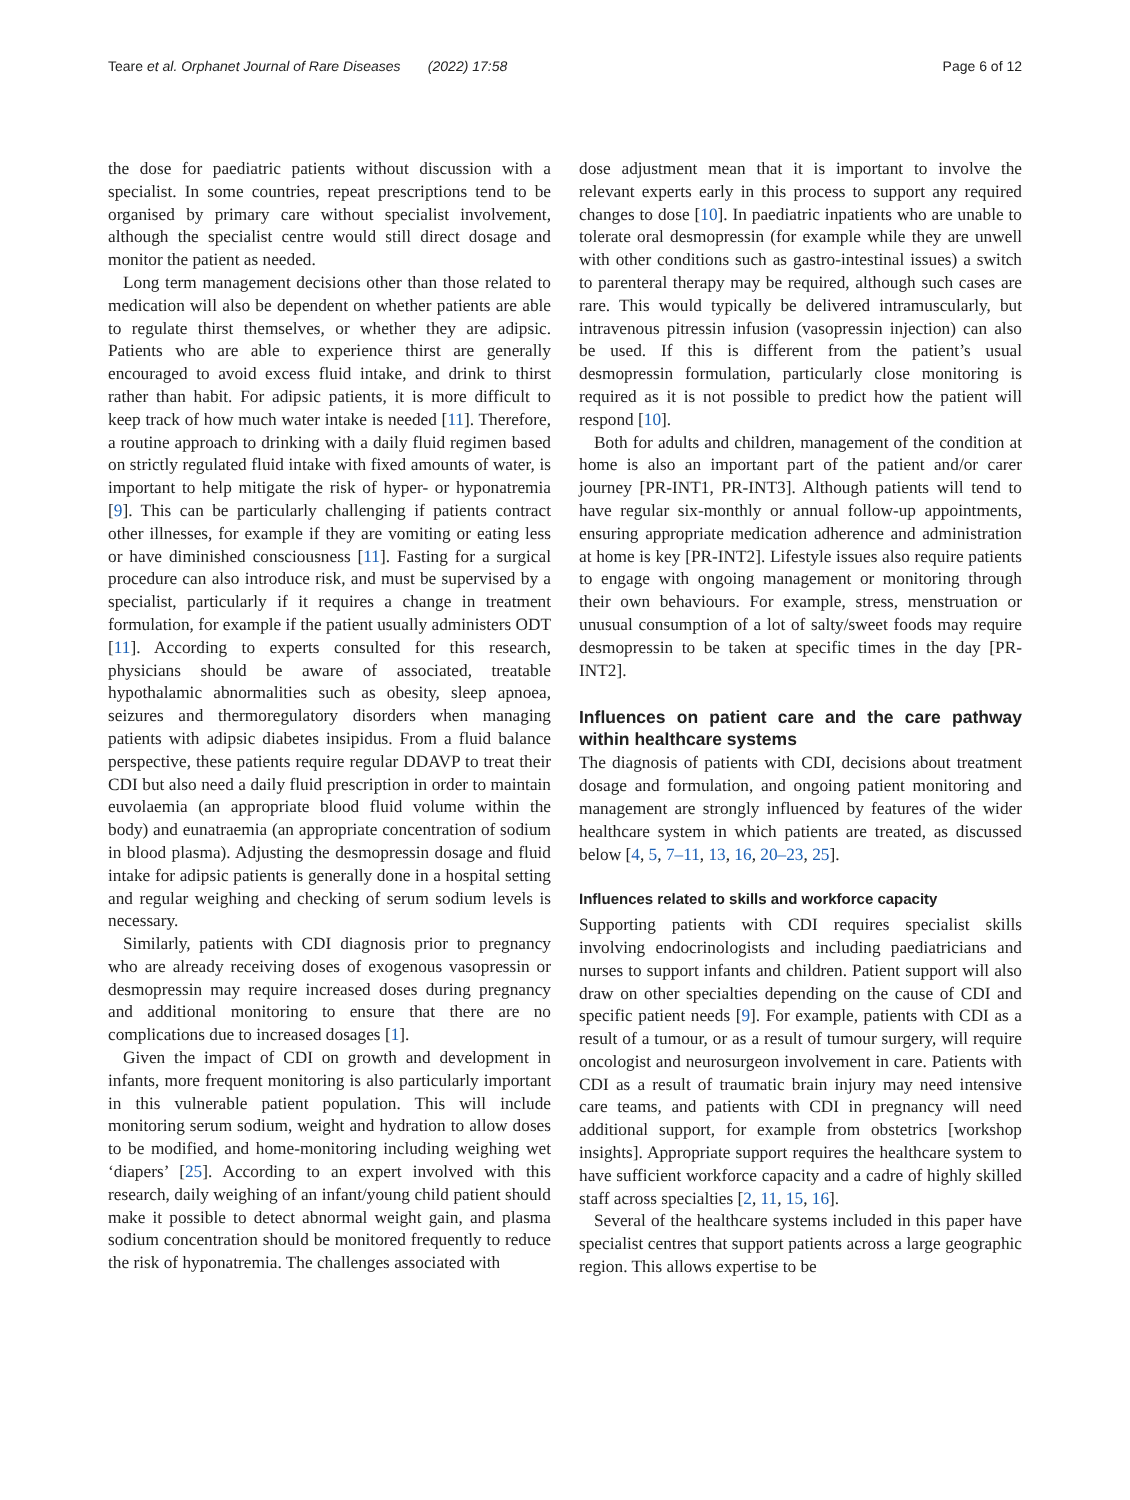Teare et al. Orphanet Journal of Rare Diseases (2022) 17:58
Page 6 of 12
the dose for paediatric patients without discussion with a specialist. In some countries, repeat prescriptions tend to be organised by primary care without specialist involvement, although the specialist centre would still direct dosage and monitor the patient as needed.
Long term management decisions other than those related to medication will also be dependent on whether patients are able to regulate thirst themselves, or whether they are adipsic. Patients who are able to experience thirst are generally encouraged to avoid excess fluid intake, and drink to thirst rather than habit. For adipsic patients, it is more difficult to keep track of how much water intake is needed [11]. Therefore, a routine approach to drinking with a daily fluid regimen based on strictly regulated fluid intake with fixed amounts of water, is important to help mitigate the risk of hyper- or hyponatremia [9]. This can be particularly challenging if patients contract other illnesses, for example if they are vomiting or eating less or have diminished consciousness [11]. Fasting for a surgical procedure can also introduce risk, and must be supervised by a specialist, particularly if it requires a change in treatment formulation, for example if the patient usually administers ODT [11]. According to experts consulted for this research, physicians should be aware of associated, treatable hypothalamic abnormalities such as obesity, sleep apnoea, seizures and thermoregulatory disorders when managing patients with adipsic diabetes insipidus. From a fluid balance perspective, these patients require regular DDAVP to treat their CDI but also need a daily fluid prescription in order to maintain euvolaemia (an appropriate blood fluid volume within the body) and eunatraemia (an appropriate concentration of sodium in blood plasma). Adjusting the desmopressin dosage and fluid intake for adipsic patients is generally done in a hospital setting and regular weighing and checking of serum sodium levels is necessary.
Similarly, patients with CDI diagnosis prior to pregnancy who are already receiving doses of exogenous vasopressin or desmopressin may require increased doses during pregnancy and additional monitoring to ensure that there are no complications due to increased dosages [1].
Given the impact of CDI on growth and development in infants, more frequent monitoring is also particularly important in this vulnerable patient population. This will include monitoring serum sodium, weight and hydration to allow doses to be modified, and home-monitoring including weighing wet ‘diapers’ [25]. According to an expert involved with this research, daily weighing of an infant/young child patient should make it possible to detect abnormal weight gain, and plasma sodium concentration should be monitored frequently to reduce the risk of hyponatremia. The challenges associated with
dose adjustment mean that it is important to involve the relevant experts early in this process to support any required changes to dose [10]. In paediatric inpatients who are unable to tolerate oral desmopressin (for example while they are unwell with other conditions such as gastro-intestinal issues) a switch to parenteral therapy may be required, although such cases are rare. This would typically be delivered intramuscularly, but intravenous pitressin infusion (vasopressin injection) can also be used. If this is different from the patient’s usual desmopressin formulation, particularly close monitoring is required as it is not possible to predict how the patient will respond [10].
Both for adults and children, management of the condition at home is also an important part of the patient and/or carer journey [PR-INT1, PR-INT3]. Although patients will tend to have regular six-monthly or annual follow-up appointments, ensuring appropriate medication adherence and administration at home is key [PR-INT2]. Lifestyle issues also require patients to engage with ongoing management or monitoring through their own behaviours. For example, stress, menstruation or unusual consumption of a lot of salty/sweet foods may require desmopressin to be taken at specific times in the day [PR-INT2].
Influences on patient care and the care pathway within healthcare systems
The diagnosis of patients with CDI, decisions about treatment dosage and formulation, and ongoing patient monitoring and management are strongly influenced by features of the wider healthcare system in which patients are treated, as discussed below [4, 5, 7–11, 13, 16, 20–23, 25].
Influences related to skills and workforce capacity
Supporting patients with CDI requires specialist skills involving endocrinologists and including paediatricians and nurses to support infants and children. Patient support will also draw on other specialties depending on the cause of CDI and specific patient needs [9]. For example, patients with CDI as a result of a tumour, or as a result of tumour surgery, will require oncologist and neurosurgeon involvement in care. Patients with CDI as a result of traumatic brain injury may need intensive care teams, and patients with CDI in pregnancy will need additional support, for example from obstetrics [workshop insights]. Appropriate support requires the healthcare system to have sufficient workforce capacity and a cadre of highly skilled staff across specialties [2, 11, 15, 16].
Several of the healthcare systems included in this paper have specialist centres that support patients across a large geographic region. This allows expertise to be